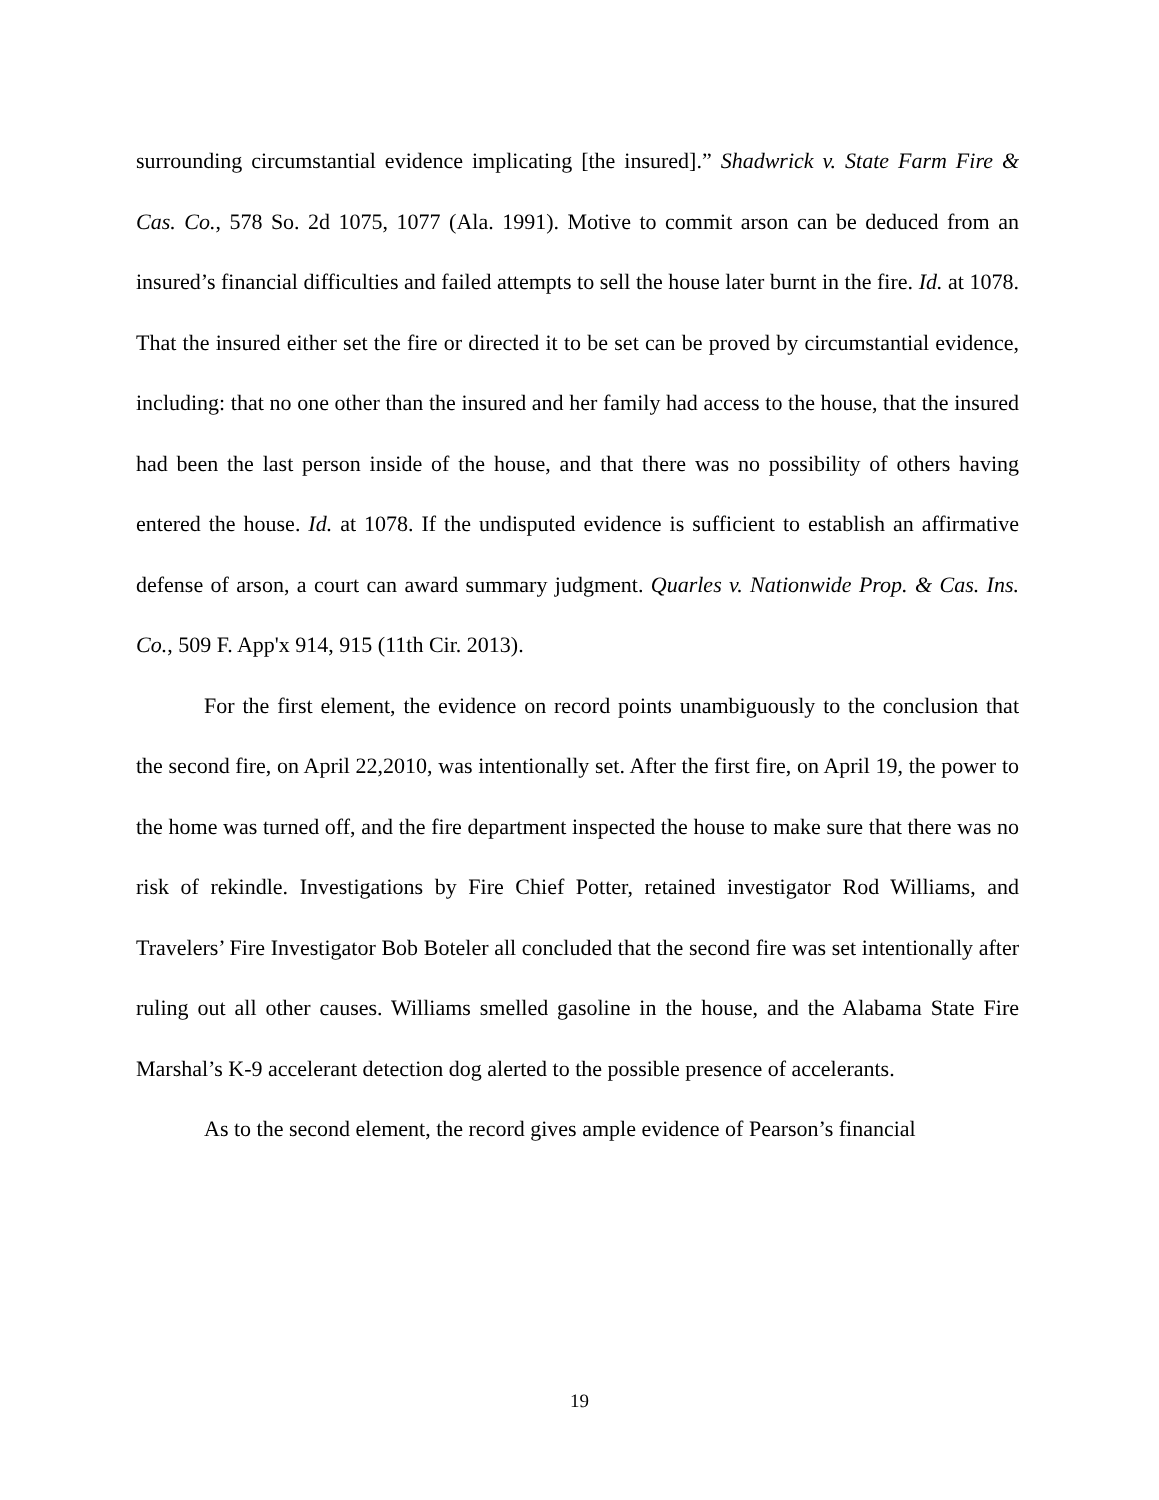surrounding circumstantial evidence implicating [the insured].” Shadwrick v. State Farm Fire & Cas. Co., 578 So. 2d 1075, 1077 (Ala. 1991). Motive to commit arson can be deduced from an insured’s financial difficulties and failed attempts to sell the house later burnt in the fire. Id. at 1078. That the insured either set the fire or directed it to be set can be proved by circumstantial evidence, including: that no one other than the insured and her family had access to the house, that the insured had been the last person inside of the house, and that there was no possibility of others having entered the house. Id. at 1078. If the undisputed evidence is sufficient to establish an affirmative defense of arson, a court can award summary judgment. Quarles v. Nationwide Prop. & Cas. Ins. Co., 509 F. App'x 914, 915 (11th Cir. 2013).
For the first element, the evidence on record points unambiguously to the conclusion that the second fire, on April 22,2010, was intentionally set. After the first fire, on April 19, the power to the home was turned off, and the fire department inspected the house to make sure that there was no risk of rekindle. Investigations by Fire Chief Potter, retained investigator Rod Williams, and Travelers’ Fire Investigator Bob Boteler all concluded that the second fire was set intentionally after ruling out all other causes. Williams smelled gasoline in the house, and the Alabama State Fire Marshal’s K-9 accelerant detection dog alerted to the possible presence of accelerants.
As to the second element, the record gives ample evidence of Pearson’s financial
19